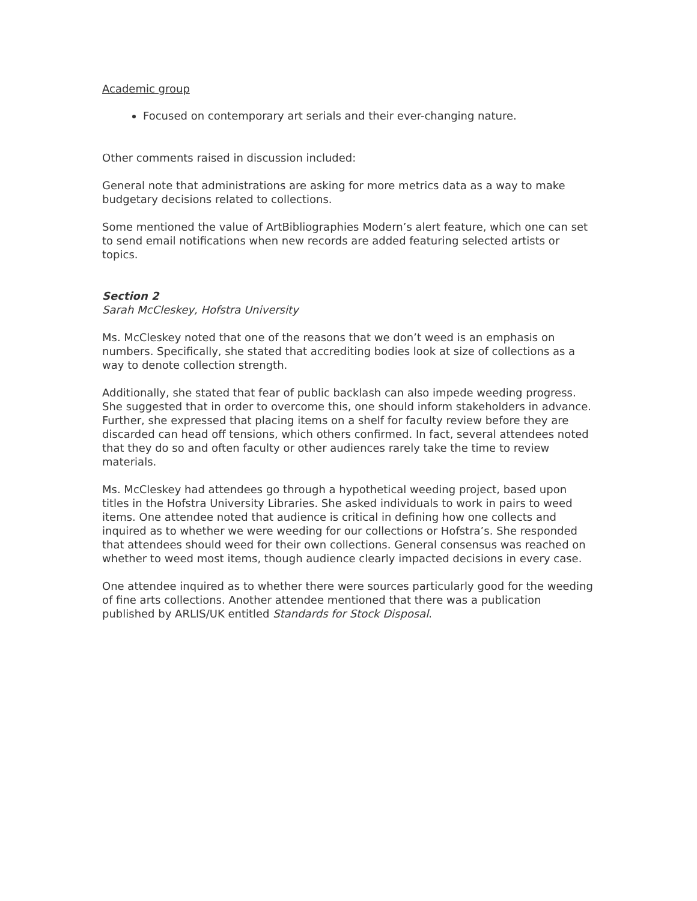Academic group
Focused on contemporary art serials and their ever-changing nature.
Other comments raised in discussion included:
General note that administrations are asking for more metrics data as a way to make budgetary decisions related to collections.
Some mentioned the value of ArtBibliographies Modern’s alert feature, which one can set to send email notifications when new records are added featuring selected artists or topics.
Section 2
Sarah McCleskey, Hofstra University
Ms. McCleskey noted that one of the reasons that we don’t weed is an emphasis on numbers. Specifically, she stated that accrediting bodies look at size of collections as a way to denote collection strength.
Additionally, she stated that fear of public backlash can also impede weeding progress. She suggested that in order to overcome this, one should inform stakeholders in advance. Further, she expressed that placing items on a shelf for faculty review before they are discarded can head off tensions, which others confirmed. In fact, several attendees noted that they do so and often faculty or other audiences rarely take the time to review materials.
Ms. McCleskey had attendees go through a hypothetical weeding project, based upon titles in the Hofstra University Libraries. She asked individuals to work in pairs to weed items. One attendee noted that audience is critical in defining how one collects and inquired as to whether we were weeding for our collections or Hofstra’s. She responded that attendees should weed for their own collections. General consensus was reached on whether to weed most items, though audience clearly impacted decisions in every case.
One attendee inquired as to whether there were sources particularly good for the weeding of fine arts collections. Another attendee mentioned that there was a publication published by ARLIS/UK entitled Standards for Stock Disposal.